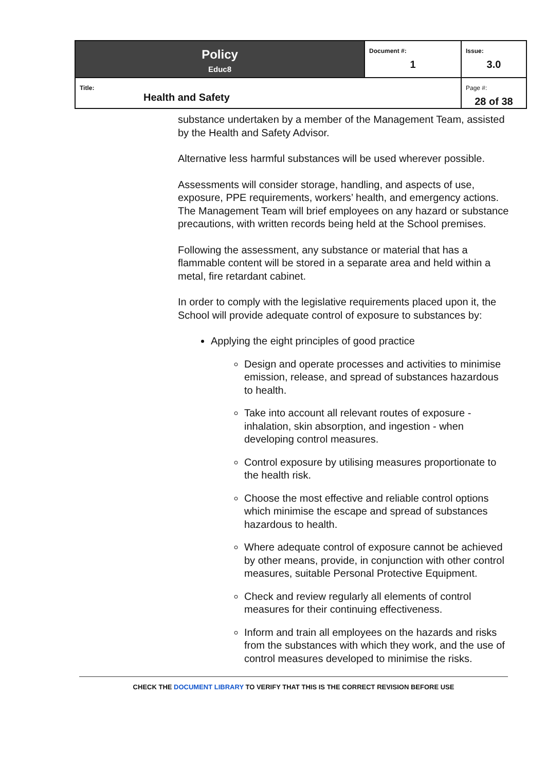| Policy Educ8 | Document #: 1 | Issue: 3.0 |
| Title: Health and Safety | | Page #: 28 of 38 |
substance undertaken by a member of the Management Team, assisted by the Health and Safety Advisor.
Alternative less harmful substances will be used wherever possible.
Assessments will consider storage, handling, and aspects of use, exposure, PPE requirements, workers’ health, and emergency actions. The Management Team will brief employees on any hazard or substance precautions, with written records being held at the School premises.
Following the assessment, any substance or material that has a flammable content will be stored in a separate area and held within a metal, fire retardant cabinet.
In order to comply with the legislative requirements placed upon it, the School will provide adequate control of exposure to substances by:
Applying the eight principles of good practice
Design and operate processes and activities to minimise emission, release, and spread of substances hazardous to health.
Take into account all relevant routes of exposure - inhalation, skin absorption, and ingestion - when developing control measures.
Control exposure by utilising measures proportionate to the health risk.
Choose the most effective and reliable control options which minimise the escape and spread of substances hazardous to health.
Where adequate control of exposure cannot be achieved by other means, provide, in conjunction with other control measures, suitable Personal Protective Equipment.
Check and review regularly all elements of control measures for their continuing effectiveness.
Inform and train all employees on the hazards and risks from the substances with which they work, and the use of control measures developed to minimise the risks.
CHECK THE DOCUMENT LIBRARY TO VERIFY THAT THIS IS THE CORRECT REVISION BEFORE USE